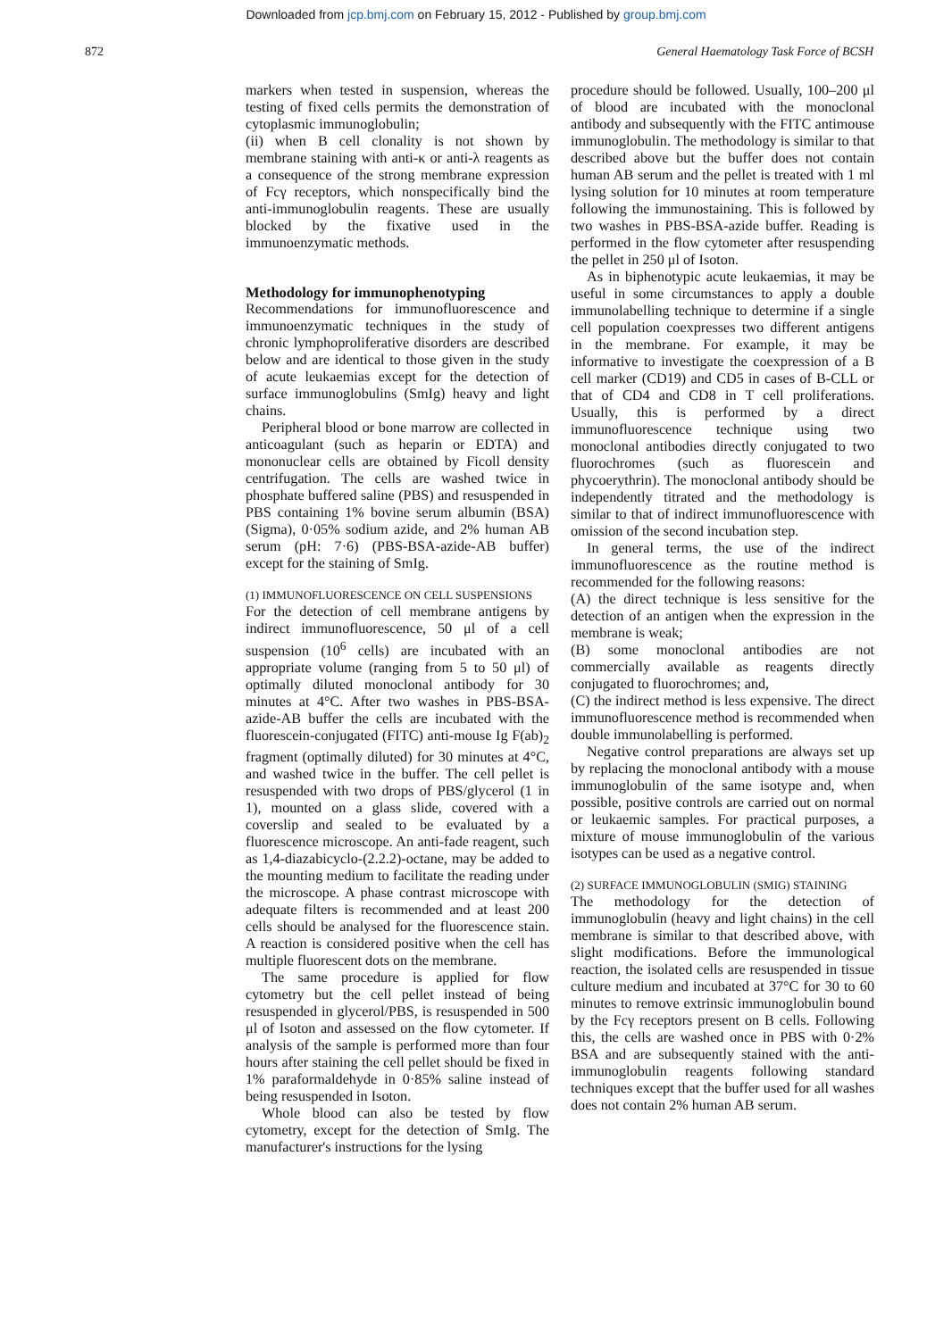Downloaded from jcp.bmj.com on February 15, 2012 - Published by group.bmj.com
872 General Haematology Task Force of BCSH
markers when tested in suspension, whereas the testing of fixed cells permits the demonstration of cytoplasmic immunoglobulin;
(ii) when B cell clonality is not shown by membrane staining with anti-κ or anti-λ reagents as a consequence of the strong membrane expression of Fcγ receptors, which nonspecifically bind the anti-immunoglobulin reagents. These are usually blocked by the fixative used in the immunoenzymatic methods.
Methodology for immunophenotyping
Recommendations for immunofluorescence and immunoenzymatic techniques in the study of chronic lymphoproliferative disorders are described below and are identical to those given in the study of acute leukaemias except for the detection of surface immunoglobulins (SmIg) heavy and light chains.
Peripheral blood or bone marrow are collected in anticoagulant (such as heparin or EDTA) and mononuclear cells are obtained by Ficoll density centrifugation. The cells are washed twice in phosphate buffered saline (PBS) and resuspended in PBS containing 1% bovine serum albumin (BSA) (Sigma), 0·05% sodium azide, and 2% human AB serum (pH: 7·6) (PBS-BSA-azide-AB buffer) except for the staining of SmIg.
(1) IMMUNOFLUORESCENCE ON CELL SUSPENSIONS
For the detection of cell membrane antigens by indirect immunofluorescence, 50 μl of a cell suspension (10<sup>6</sup> cells) are incubated with an appropriate volume (ranging from 5 to 50 μl) of optimally diluted monoclonal antibody for 30 minutes at 4°C. After two washes in PBS-BSA-azide-AB buffer the cells are incubated with the fluorescein-conjugated (FITC) anti-mouse Ig F(ab)<sub>2</sub> fragment (optimally diluted) for 30 minutes at 4°C, and washed twice in the buffer. The cell pellet is resuspended with two drops of PBS/glycerol (1 in 1), mounted on a glass slide, covered with a coverslip and sealed to be evaluated by a fluorescence microscope. An anti-fade reagent, such as 1,4-diazabicyclo-(2.2.2)-octane, may be added to the mounting medium to facilitate the reading under the microscope. A phase contrast microscope with adequate filters is recommended and at least 200 cells should be analysed for the fluorescence stain. A reaction is considered positive when the cell has multiple fluorescent dots on the membrane.
The same procedure is applied for flow cytometry but the cell pellet instead of being resuspended in glycerol/PBS, is resuspended in 500 μl of Isoton and assessed on the flow cytometer. If analysis of the sample is performed more than four hours after staining the cell pellet should be fixed in 1% paraformaldehyde in 0·85% saline instead of being resuspended in Isoton.
Whole blood can also be tested by flow cytometry, except for the detection of SmIg. The manufacturer's instructions for the lysing
procedure should be followed. Usually, 100–200 μl of blood are incubated with the monoclonal antibody and subsequently with the FITC antimouse immunoglobulin. The methodology is similar to that described above but the buffer does not contain human AB serum and the pellet is treated with 1 ml lysing solution for 10 minutes at room temperature following the immunostaining. This is followed by two washes in PBS-BSA-azide buffer. Reading is performed in the flow cytometer after resuspending the pellet in 250 μl of Isoton.
As in biphenotypic acute leukaemias, it may be useful in some circumstances to apply a double immunolabelling technique to determine if a single cell population coexpresses two different antigens in the membrane. For example, it may be informative to investigate the coexpression of a B cell marker (CD19) and CD5 in cases of B-CLL or that of CD4 and CD8 in T cell proliferations. Usually, this is performed by a direct immunofluorescence technique using two monoclonal antibodies directly conjugated to two fluorochromes (such as fluorescein and phycoerythrin). The monoclonal antibody should be independently titrated and the methodology is similar to that of indirect immunofluorescence with omission of the second incubation step.
In general terms, the use of the indirect immunofluorescence as the routine method is recommended for the following reasons:
(A) the direct technique is less sensitive for the detection of an antigen when the expression in the membrane is weak;
(B) some monoclonal antibodies are not commercially available as reagents directly conjugated to fluorochromes; and,
(C) the indirect method is less expensive. The direct immunofluorescence method is recommended when double immunolabelling is performed.
Negative control preparations are always set up by replacing the monoclonal antibody with a mouse immunoglobulin of the same isotype and, when possible, positive controls are carried out on normal or leukaemic samples. For practical purposes, a mixture of mouse immunoglobulin of the various isotypes can be used as a negative control.
(2) SURFACE IMMUNOGLOBULIN (SMIG) STAINING
The methodology for the detection of immunoglobulin (heavy and light chains) in the cell membrane is similar to that described above, with slight modifications. Before the immunological reaction, the isolated cells are resuspended in tissue culture medium and incubated at 37°C for 30 to 60 minutes to remove extrinsic immunoglobulin bound by the Fcγ receptors present on B cells. Following this, the cells are washed once in PBS with 0·2% BSA and are subsequently stained with the anti-immunoglobulin reagents following standard techniques except that the buffer used for all washes does not contain 2% human AB serum.